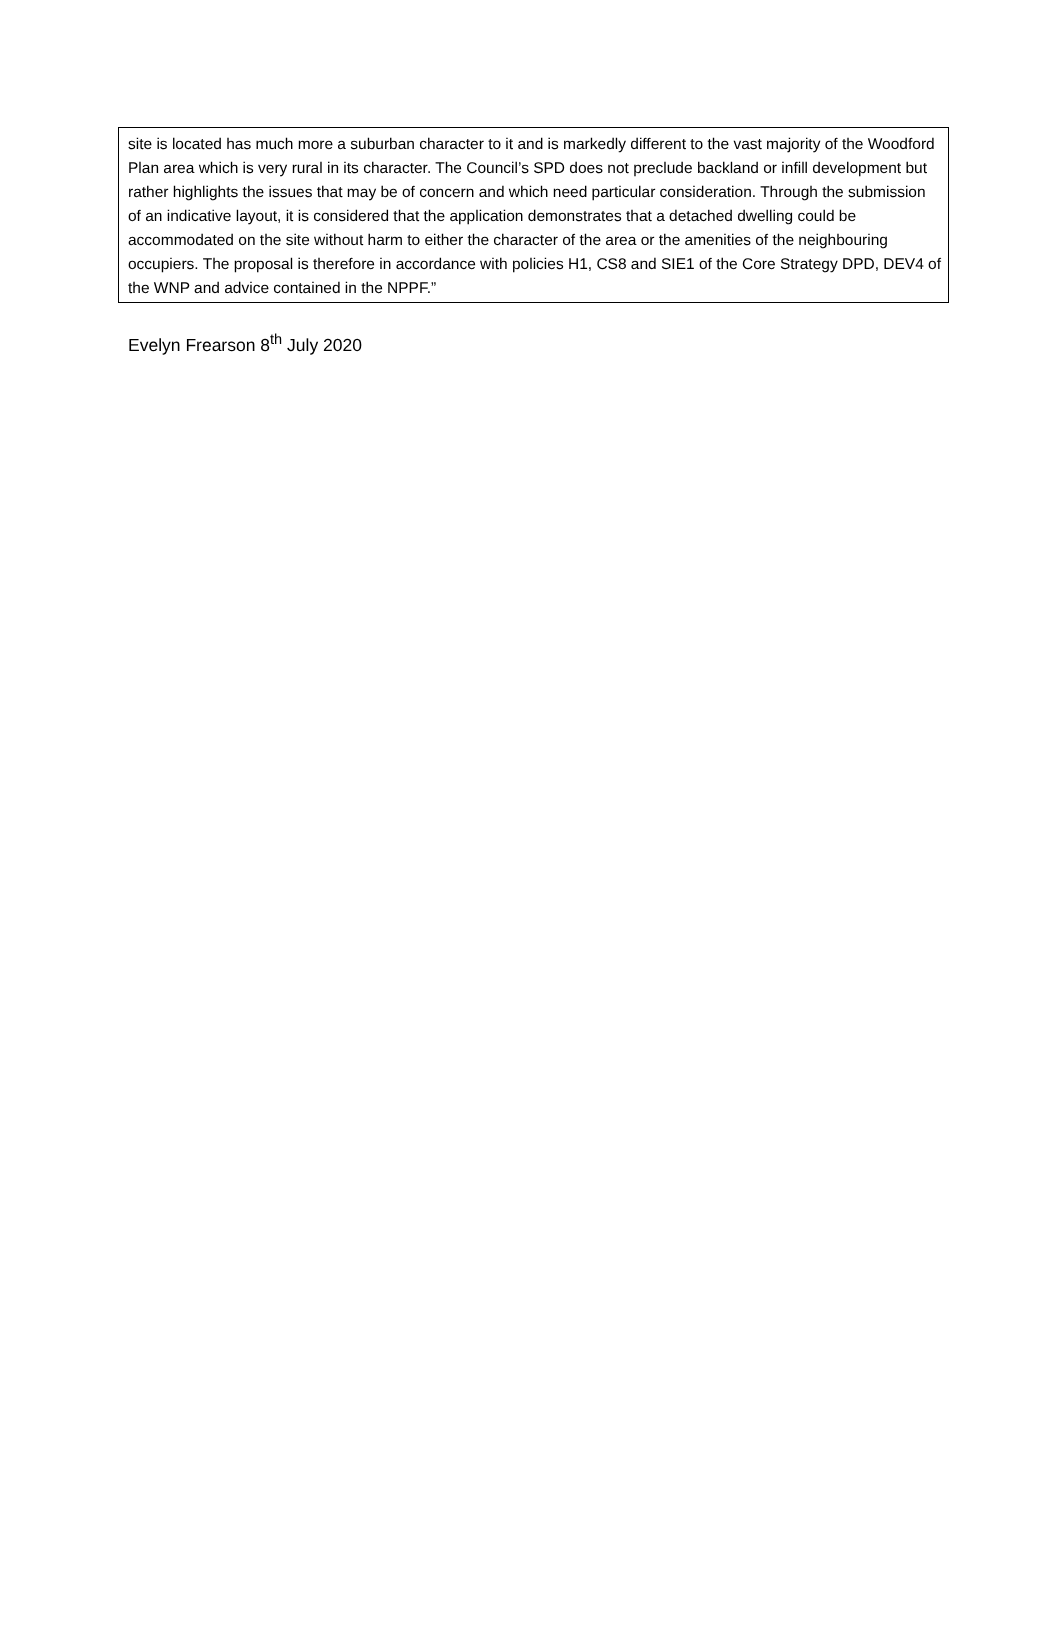site is located has much more a suburban character to it and is markedly different to the vast majority of the Woodford Plan area which is very rural in its character. The Council’s SPD does not preclude backland or infill development but rather highlights the issues that may be of concern and which need particular consideration. Through the submission of an indicative layout, it is considered that the application demonstrates that a detached dwelling could be accommodated on the site without harm to either the character of the area or the amenities of the neighbouring occupiers. The proposal is therefore in accordance with policies H1, CS8 and SIE1 of the Core Strategy DPD, DEV4 of the WNP and advice contained in the NPPF.”
Evelyn Frearson 8<sup>th</sup> July 2020